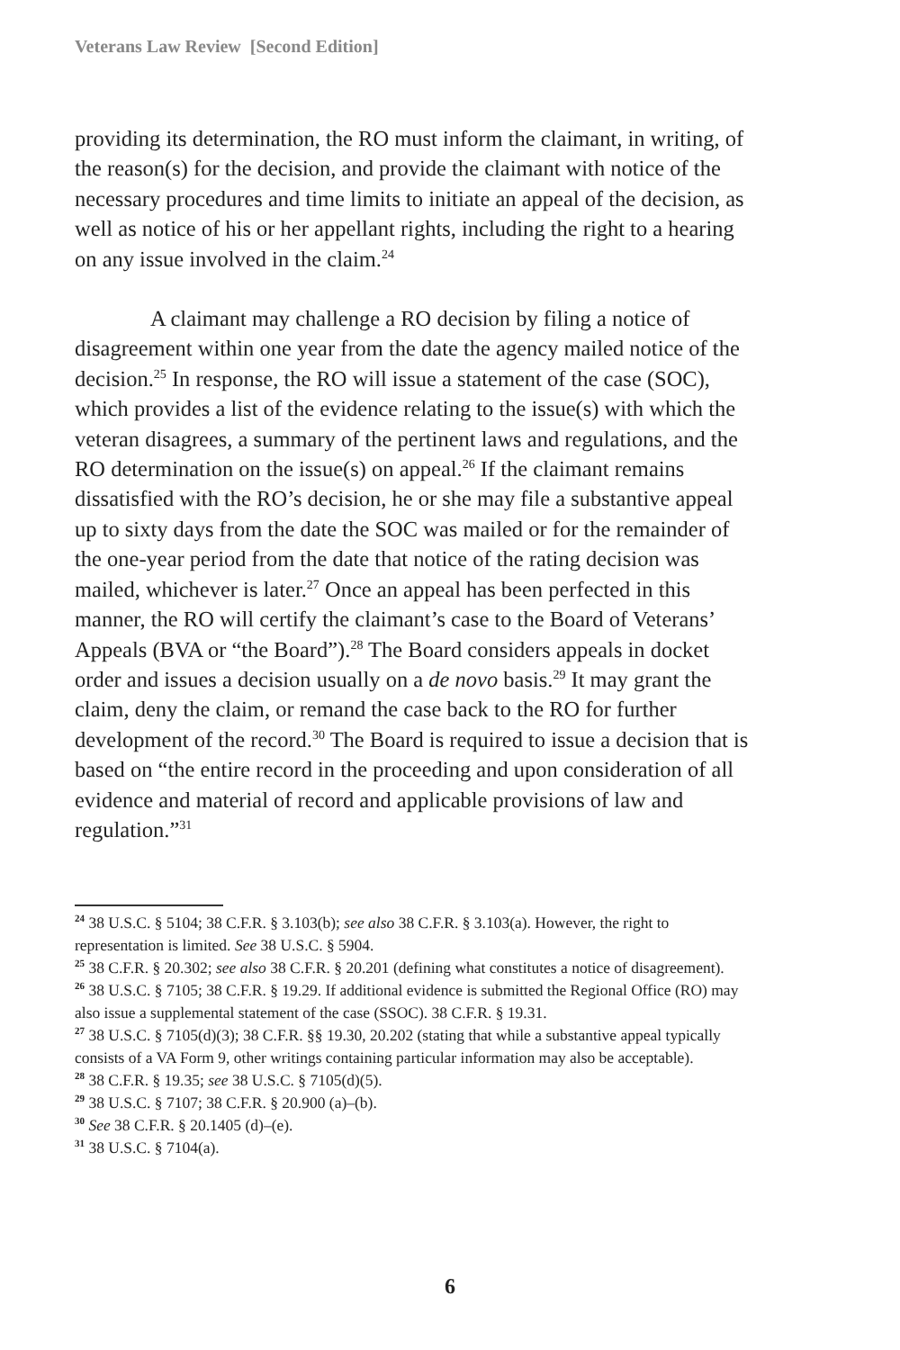Veterans Law Review [Second Edition]
providing its determination, the RO must inform the claimant, in writing, of the reason(s) for the decision, and provide the claimant with notice of the necessary procedures and time limits to initiate an appeal of the decision, as well as notice of his or her appellant rights, including the right to a hearing on any issue involved in the claim.<sup>24</sup>
A claimant may challenge a RO decision by filing a notice of disagreement within one year from the date the agency mailed notice of the decision.<sup>25</sup> In response, the RO will issue a statement of the case (SOC), which provides a list of the evidence relating to the issue(s) with which the veteran disagrees, a summary of the pertinent laws and regulations, and the RO determination on the issue(s) on appeal.<sup>26</sup> If the claimant remains dissatisfied with the RO’s decision, he or she may file a substantive appeal up to sixty days from the date the SOC was mailed or for the remainder of the one-year period from the date that notice of the rating decision was mailed, whichever is later.<sup>27</sup> Once an appeal has been perfected in this manner, the RO will certify the claimant’s case to the Board of Veterans’ Appeals (BVA or “the Board”).<sup>28</sup> The Board considers appeals in docket order and issues a decision usually on a de novo basis.<sup>29</sup> It may grant the claim, deny the claim, or remand the case back to the RO for further development of the record.<sup>30</sup> The Board is required to issue a decision that is based on “the entire record in the proceeding and upon consideration of all evidence and material of record and applicable provisions of law and regulation.”<sup>31</sup>
<sup>24</sup> 38 U.S.C. § 5104; 38 C.F.R. § 3.103(b); see also 38 C.F.R. § 3.103(a). However, the right to representation is limited. See 38 U.S.C. § 5904.
<sup>25</sup> 38 C.F.R. § 20.302; see also 38 C.F.R. § 20.201 (defining what constitutes a notice of disagreement).
<sup>26</sup> 38 U.S.C. § 7105; 38 C.F.R. § 19.29. If additional evidence is submitted the Regional Office (RO) may also issue a supplemental statement of the case (SSOC). 38 C.F.R. § 19.31.
<sup>27</sup> 38 U.S.C. § 7105(d)(3); 38 C.F.R. §§ 19.30, 20.202 (stating that while a substantive appeal typically consists of a VA Form 9, other writings containing particular information may also be acceptable).
<sup>28</sup> 38 C.F.R. § 19.35; see 38 U.S.C. § 7105(d)(5).
<sup>29</sup> 38 U.S.C. § 7107; 38 C.F.R. § 20.900 (a)–(b).
<sup>30</sup> See 38 C.F.R. § 20.1405 (d)–(e).
<sup>31</sup> 38 U.S.C. § 7104(a).
6